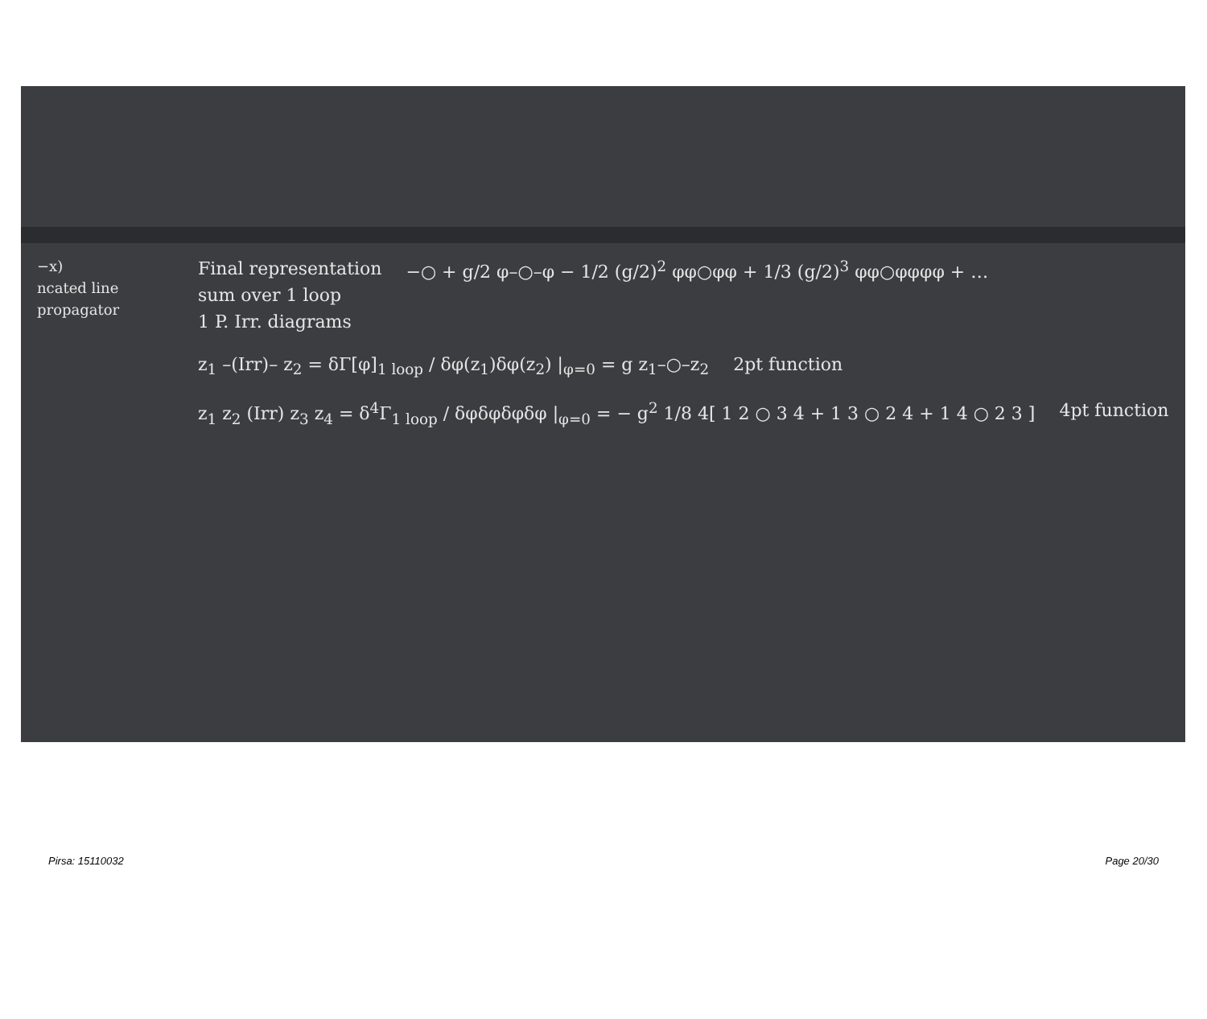−x)
ncated line
propagator
Final representation
sum over 1 loop
1 P. Irr. diagrams
−○ + g/2 φ–○–φ − 1/2 (g/2)<sup>2</sup> φφ○φφ + 1/3 (g/2)<sup>3</sup> φφ○φφφφ + …
z<sub>1</sub> –(Irr)– z<sub>2</sub> = δΓ[φ]<sub>1 loop</sub> / δφ(z<sub>1</sub>)δφ(z<sub>2</sub>) |<sub>φ=0</sub> = g z<sub>1</sub>–○–z<sub>2</sub>
2pt function
z<sub>1</sub> z<sub>2</sub> (Irr) z<sub>3</sub> z<sub>4</sub> = δ<sup>4</sup>Γ<sub>1 loop</sub> / δφδφδφδφ |<sub>φ=0</sub> = − g<sup>2</sup> 1/8 4[ 1 2 ○ 3 4 + 1 3 ○ 2 4 + 1 4 ○ 2 3 ]
4pt function
Pirsa: 15110032 Page 20/30